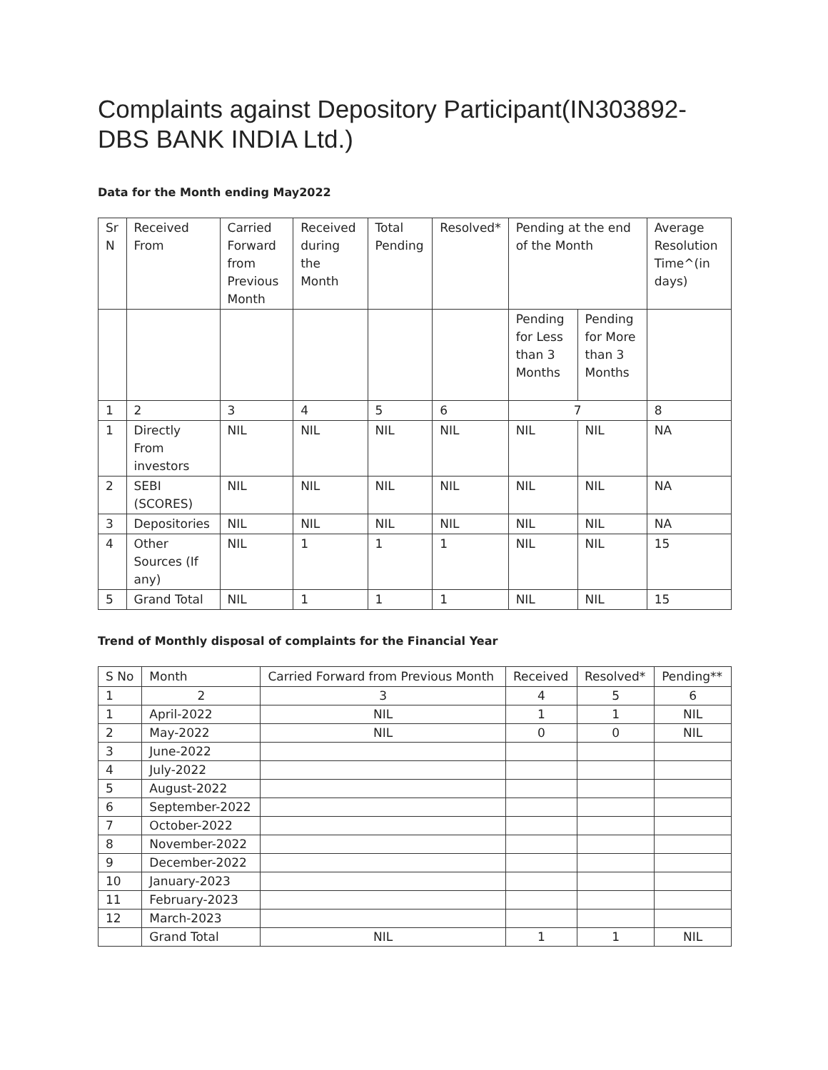Complaints against Depository Participant(IN303892-DBS BANK INDIA Ltd.)
Data for the Month ending May2022
| Sr N | Received From | Carried Forward from Previous Month | Received during the Month | Total Pending | Resolved* | Pending at the end of the Month | | Average Resolution Time^(in days) |
| --- | --- | --- | --- | --- | --- | --- | --- | --- |
| | | | | | | Pending for Less than 3 Months | Pending for More than 3 Months | |
| 1 | 2 | 3 | 4 | 5 | 6 | 7 | | 8 |
| 1 | Directly From investors | NIL | NIL | NIL | NIL | NIL | NIL | NA |
| 2 | SEBI (SCORES) | NIL | NIL | NIL | NIL | NIL | NIL | NA |
| 3 | Depositories | NIL | NIL | NIL | NIL | NIL | NIL | NA |
| 4 | Other Sources (If any) | NIL | 1 | 1 | 1 | NIL | NIL | 15 |
| 5 | Grand Total | NIL | 1 | 1 | 1 | NIL | NIL | 15 |
Trend of Monthly disposal of complaints for the Financial Year
| S No | Month | Carried Forward from Previous Month | Received | Resolved* | Pending** |
| --- | --- | --- | --- | --- | --- |
| 1 | 2 | 3 | 4 | 5 | 6 |
| 1 | April-2022 | NIL | 1 | 1 | NIL |
| 2 | May-2022 | NIL | 0 | 0 | NIL |
| 3 | June-2022 | | | | |
| 4 | July-2022 | | | | |
| 5 | August-2022 | | | | |
| 6 | September-2022 | | | | |
| 7 | October-2022 | | | | |
| 8 | November-2022 | | | | |
| 9 | December-2022 | | | | |
| 10 | January-2023 | | | | |
| 11 | February-2023 | | | | |
| 12 | March-2023 | | | | |
| | Grand Total | NIL | 1 | 1 | NIL |